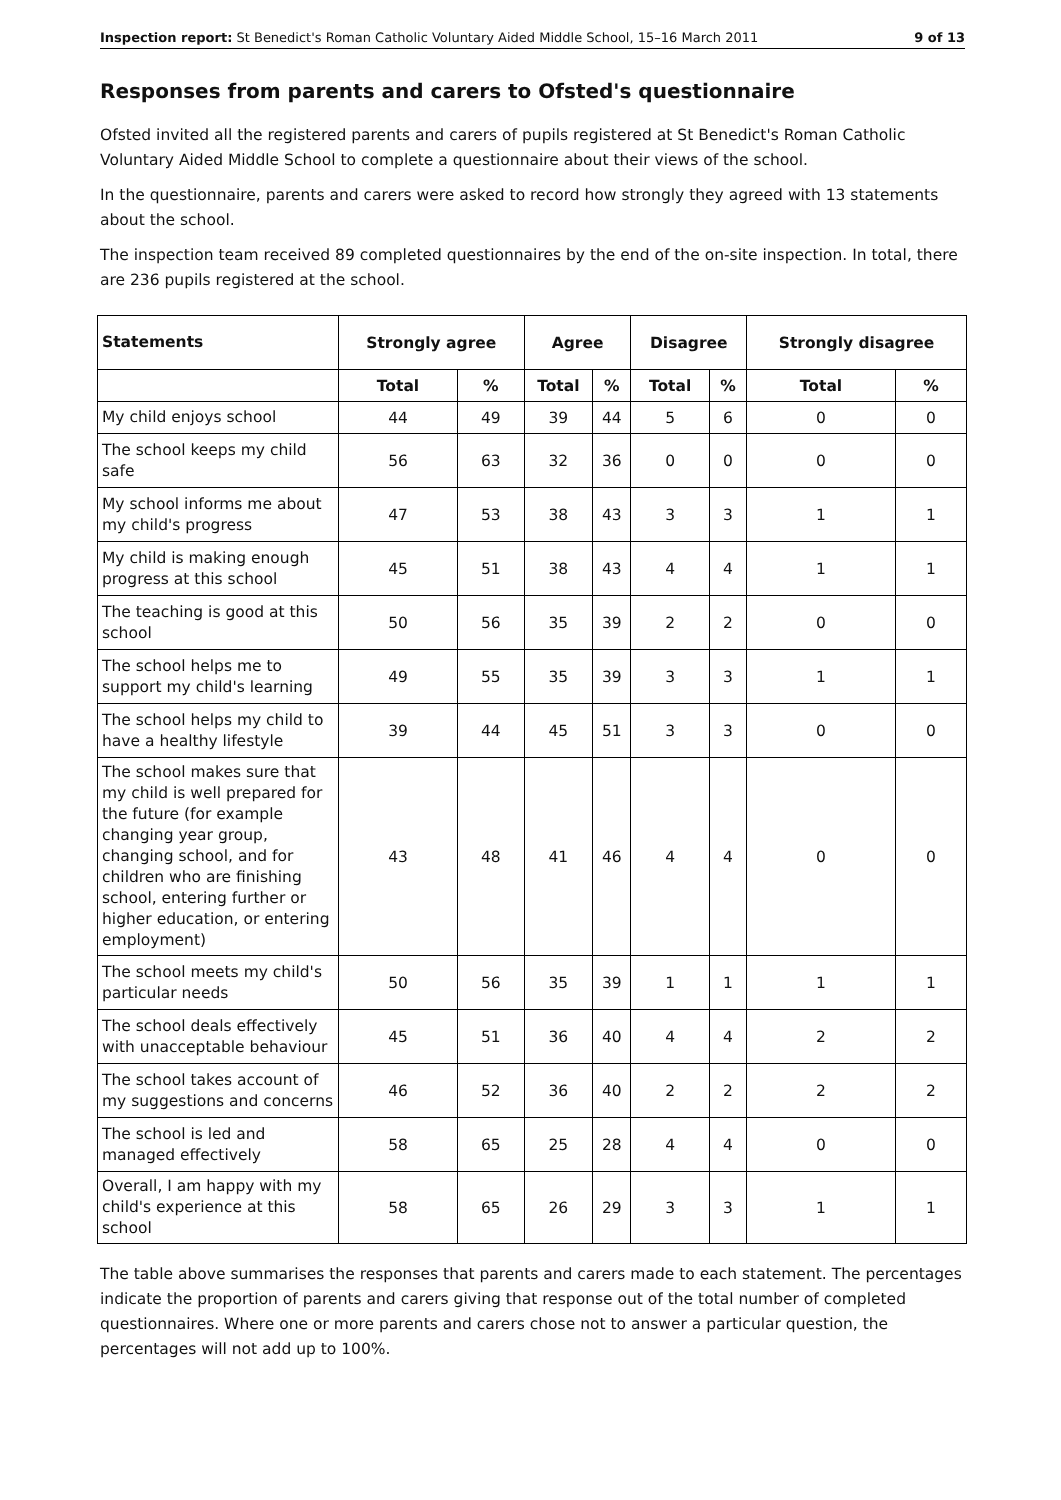Inspection report: St Benedict's Roman Catholic Voluntary Aided Middle School, 15–16 March 2011 9 of 13
Responses from parents and carers to Ofsted's questionnaire
Ofsted invited all the registered parents and carers of pupils registered at St Benedict's Roman Catholic Voluntary Aided Middle School to complete a questionnaire about their views of the school.
In the questionnaire, parents and carers were asked to record how strongly they agreed with 13 statements about the school.
The inspection team received 89 completed questionnaires by the end of the on-site inspection. In total, there are 236 pupils registered at the school.
| Statements | Strongly agree | | Agree | | Disagree | | Strongly disagree | |
| --- | --- | --- | --- | --- | --- | --- | --- | --- |
| | Total | % | Total | % | Total | % | Total | % |
| My child enjoys school | 44 | 49 | 39 | 44 | 5 | 6 | 0 | 0 |
| The school keeps my child safe | 56 | 63 | 32 | 36 | 0 | 0 | 0 | 0 |
| My school informs me about my child's progress | 47 | 53 | 38 | 43 | 3 | 3 | 1 | 1 |
| My child is making enough progress at this school | 45 | 51 | 38 | 43 | 4 | 4 | 1 | 1 |
| The teaching is good at this school | 50 | 56 | 35 | 39 | 2 | 2 | 0 | 0 |
| The school helps me to support my child's learning | 49 | 55 | 35 | 39 | 3 | 3 | 1 | 1 |
| The school helps my child to have a healthy lifestyle | 39 | 44 | 45 | 51 | 3 | 3 | 0 | 0 |
| The school makes sure that my child is well prepared for the future (for example changing year group, changing school, and for children who are finishing school, entering further or higher education, or entering employment) | 43 | 48 | 41 | 46 | 4 | 4 | 0 | 0 |
| The school meets my child's particular needs | 50 | 56 | 35 | 39 | 1 | 1 | 1 | 1 |
| The school deals effectively with unacceptable behaviour | 45 | 51 | 36 | 40 | 4 | 4 | 2 | 2 |
| The school takes account of my suggestions and concerns | 46 | 52 | 36 | 40 | 2 | 2 | 2 | 2 |
| The school is led and managed effectively | 58 | 65 | 25 | 28 | 4 | 4 | 0 | 0 |
| Overall, I am happy with my child's experience at this school | 58 | 65 | 26 | 29 | 3 | 3 | 1 | 1 |
The table above summarises the responses that parents and carers made to each statement. The percentages indicate the proportion of parents and carers giving that response out of the total number of completed questionnaires. Where one or more parents and carers chose not to answer a particular question, the percentages will not add up to 100%.